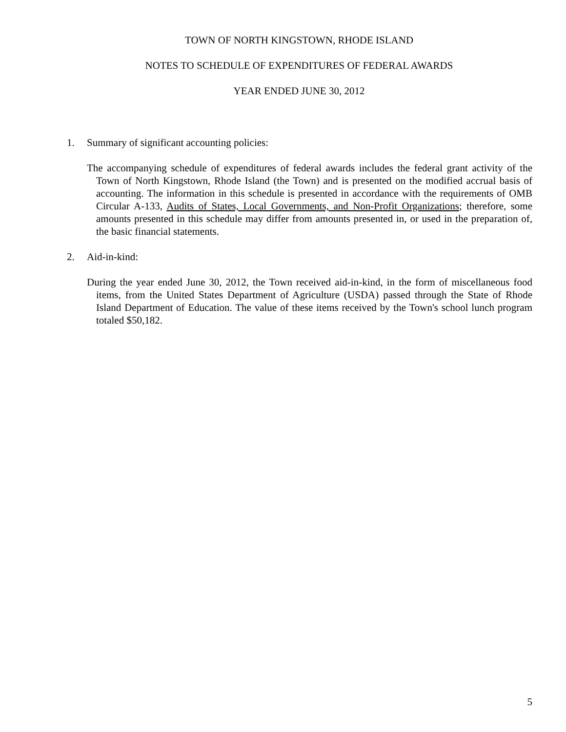TOWN OF NORTH KINGSTOWN, RHODE ISLAND
NOTES TO SCHEDULE OF EXPENDITURES OF FEDERAL AWARDS
YEAR ENDED JUNE 30, 2012
1. Summary of significant accounting policies:
The accompanying schedule of expenditures of federal awards includes the federal grant activity of the Town of North Kingstown, Rhode Island (the Town) and is presented on the modified accrual basis of accounting. The information in this schedule is presented in accordance with the requirements of OMB Circular A-133, Audits of States, Local Governments, and Non-Profit Organizations; therefore, some amounts presented in this schedule may differ from amounts presented in, or used in the preparation of, the basic financial statements.
2. Aid-in-kind:
During the year ended June 30, 2012, the Town received aid-in-kind, in the form of miscellaneous food items, from the United States Department of Agriculture (USDA) passed through the State of Rhode Island Department of Education. The value of these items received by the Town's school lunch program totaled $50,182.
5